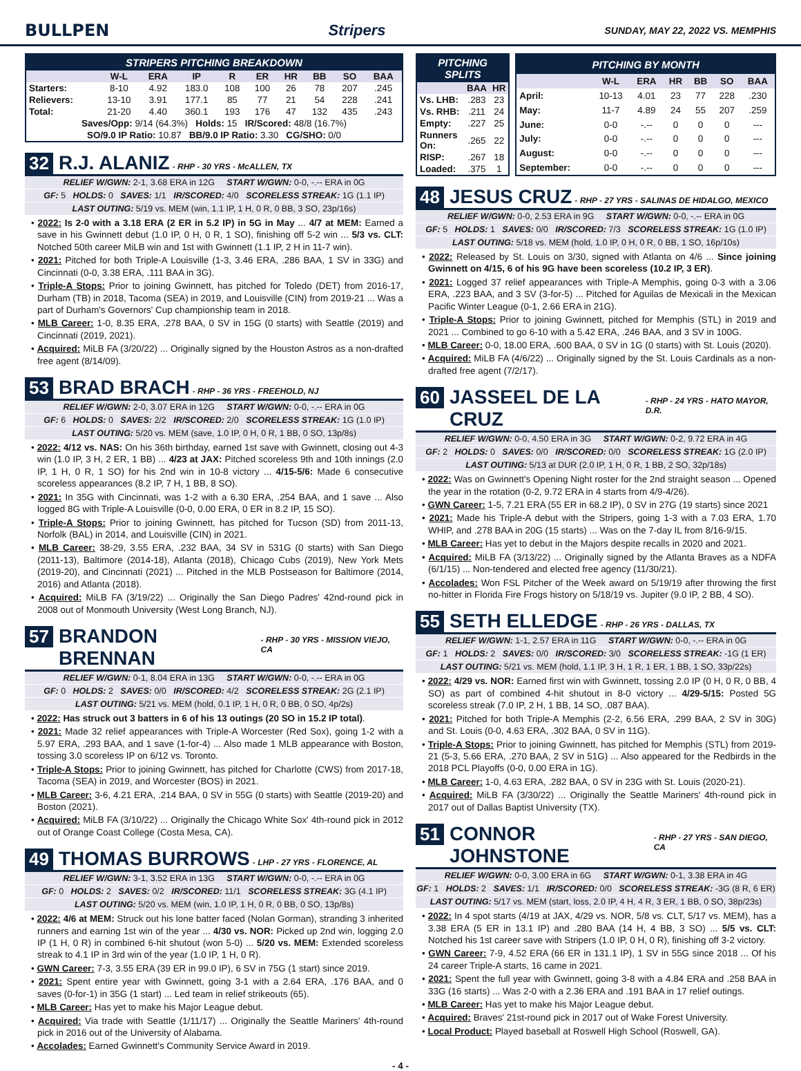BULLPEN Stripers
SUNDAY, MAY 22, 2022 VS. MEMPHIS
| STRIPERS PITCHING BREAKDOWN | | | | | | | | | |
| --- | --- | --- | --- | --- | --- | --- | --- | --- | --- |
| | W-L | ERA | IP | R | ER | HR | BB | SO | BAA |
| Starters: | 8-10 | 4.92 | 183.0 | 108 | 100 | 26 | 78 | 207 | .245 |
| Relievers: | 13-10 | 3.91 | 177.1 | 85 | 77 | 21 | 54 | 228 | .241 |
| Total: | 21-20 | 4.40 | 360.1 | 193 | 176 | 47 | 132 | 435 | .243 |
| Saves/Opp: 9/14 (64.3%) Holds: 15 IR/Scored: 48/8 (16.7%) | | | | | | | | | |
| SO/9.0 IP Ratio: 10.87 BB/9.0 IP Ratio: 3.30 CG/SHO: 0/0 | | | | | | | | | |
32 R.J. ALANIZ - RHP - 30 YRS - McALLEN, TX
RELIEF W/GWN: 2-1, 3.68 ERA in 12G START W/GWN: 0-0, -.-- ERA in 0G
GF: 5 HOLDS: 0 SAVES: 1/1 IR/SCORED: 4/0 SCORELESS STREAK: 1G (1.1 IP)
LAST OUTING: 5/19 vs. MEM (win, 1.1 IP, 1 H, 0 R, 0 BB, 3 SO, 23p/16s)
• 2022: Is 2-0 with a 3.18 ERA (2 ER in 5.2 IP) in 5G in May ... 4/7 at MEM: Earned a save in his Gwinnett debut (1.0 IP, 0 H, 0 R, 1 SO), finishing off 5-2 win ... 5/3 vs. CLT: Notched 50th career MiLB win and 1st with Gwinnett (1.1 IP, 2 H in 11-7 win).
• 2021: Pitched for both Triple-A Louisville (1-3, 3.46 ERA, .286 BAA, 1 SV in 33G) and Cincinnati (0-0, 3.38 ERA, .111 BAA in 3G).
• Triple-A Stops: Prior to joining Gwinnett, has pitched for Toledo (DET) from 2016-17, Durham (TB) in 2018, Tacoma (SEA) in 2019, and Louisville (CIN) from 2019-21 ... Was a part of Durham's Governors' Cup championship team in 2018.
• MLB Career: 1-0, 8.35 ERA, .278 BAA, 0 SV in 15G (0 starts) with Seattle (2019) and Cincinnati (2019, 2021).
• Acquired: MiLB FA (3/20/22) ... Originally signed by the Houston Astros as a non-drafted free agent (8/14/09).
53 BRAD BRACH - RHP - 36 YRS - FREEHOLD, NJ
RELIEF W/GWN: 2-0, 3.07 ERA in 12G START W/GWN: 0-0, -.-- ERA in 0G
GF: 6 HOLDS: 0 SAVES: 2/2 IR/SCORED: 2/0 SCORELESS STREAK: 1G (1.0 IP)
LAST OUTING: 5/20 vs. MEM (save, 1.0 IP, 0 H, 0 R, 1 BB, 0 SO, 13p/8s)
• 2022: 4/12 vs. NAS: On his 36th birthday, earned 1st save with Gwinnett, closing out 4-3 win (1.0 IP, 3 H, 2 ER, 1 BB) ... 4/23 at JAX: Pitched scoreless 9th and 10th innings (2.0 IP, 1 H, 0 R, 1 SO) for his 2nd win in 10-8 victory ... 4/15-5/6: Made 6 consecutive scoreless appearances (8.2 IP, 7 H, 1 BB, 8 SO).
• 2021: In 35G with Cincinnati, was 1-2 with a 6.30 ERA, .254 BAA, and 1 save ... Also logged 8G with Triple-A Louisville (0-0, 0.00 ERA, 0 ER in 8.2 IP, 15 SO).
• Triple-A Stops: Prior to joining Gwinnett, has pitched for Tucson (SD) from 2011-13, Norfolk (BAL) in 2014, and Louisville (CIN) in 2021.
• MLB Career: 38-29, 3.55 ERA, .232 BAA, 34 SV in 531G (0 starts) with San Diego (2011-13), Baltimore (2014-18), Atlanta (2018), Chicago Cubs (2019), New York Mets (2019-20), and Cincinnati (2021) ... Pitched in the MLB Postseason for Baltimore (2014, 2016) and Atlanta (2018).
• Acquired: MiLB FA (3/19/22) ... Originally the San Diego Padres' 42nd-round pick in 2008 out of Monmouth University (West Long Branch, NJ).
57 BRANDON BRENNAN - RHP - 30 YRS - MISSION VIEJO, CA
RELIEF W/GWN: 0-1, 8.04 ERA in 13G START W/GWN: 0-0, -.-- ERA in 0G
GF: 0 HOLDS: 2 SAVES: 0/0 IR/SCORED: 4/2 SCORELESS STREAK: 2G (2.1 IP)
LAST OUTING: 5/21 vs. MEM (hold, 0.1 IP, 1 H, 0 R, 0 BB, 0 SO, 4p/2s)
• 2022: Has struck out 3 batters in 6 of his 13 outings (20 SO in 15.2 IP total).
• 2021: Made 32 relief appearances with Triple-A Worcester (Red Sox), going 1-2 with a 5.97 ERA, .293 BAA, and 1 save (1-for-4) ... Also made 1 MLB appearance with Boston, tossing 3.0 scoreless IP on 6/12 vs. Toronto.
• Triple-A Stops: Prior to joining Gwinnett, has pitched for Charlotte (CWS) from 2017-18, Tacoma (SEA) in 2019, and Worcester (BOS) in 2021.
• MLB Career: 3-6, 4.21 ERA, .214 BAA, 0 SV in 55G (0 starts) with Seattle (2019-20) and Boston (2021).
• Acquired: MiLB FA (3/10/22) ... Originally the Chicago White Sox' 4th-round pick in 2012 out of Orange Coast College (Costa Mesa, CA).
49 THOMAS BURROWS - LHP - 27 YRS - FLORENCE, AL
RELIEF W/GWN: 3-1, 3.52 ERA in 13G START W/GWN: 0-0, -.-- ERA in 0G
GF: 0 HOLDS: 2 SAVES: 0/2 IR/SCORED: 11/1 SCORELESS STREAK: 3G (4.1 IP)
LAST OUTING: 5/20 vs. MEM (win, 1.0 IP, 1 H, 0 R, 0 BB, 0 SO, 13p/8s)
• 2022: 4/6 at MEM: Struck out his lone batter faced (Nolan Gorman), stranding 3 inherited runners and earning 1st win of the year ... 4/30 vs. NOR: Picked up 2nd win, logging 2.0 IP (1 H, 0 R) in combined 6-hit shutout (won 5-0) ... 5/20 vs. MEM: Extended scoreless streak to 4.1 IP in 3rd win of the year (1.0 IP, 1 H, 0 R).
• GWN Career: 7-3, 3.55 ERA (39 ER in 99.0 IP), 6 SV in 75G (1 start) since 2019.
• 2021: Spent entire year with Gwinnett, going 3-1 with a 2.64 ERA, .176 BAA, and 0 saves (0-for-1) in 35G (1 start) ... Led team in relief strikeouts (65).
• MLB Career: Has yet to make his Major League debut.
• Acquired: Via trade with Seattle (1/11/17) ... Originally the Seattle Mariners' 4th-round pick in 2016 out of the University of Alabama.
• Accolades: Earned Gwinnett's Community Service Award in 2019.
| PITCHING SPLITS | | |
| --- | --- | --- |
| | BAA | HR |
| Vs. LHB: | .283 | 23 |
| Vs. RHB: | .211 | 24 |
| Empty: | .227 | 25 |
| Runners On: | .265 | 22 |
| RISP: | .267 | 18 |
| Loaded: | .375 | 1 |
| PITCHING BY MONTH | | | | | | |
| --- | --- | --- | --- | --- | --- | --- |
| | W-L | ERA | HR | BB | SO | BAA |
| April: | 10-13 | 4.01 | 23 | 77 | 228 | .230 |
| May: | 11-7 | 4.89 | 24 | 55 | 207 | .259 |
| June: | 0-0 | -.-- | 0 | 0 | 0 | --- |
| July: | 0-0 | -.-- | 0 | 0 | 0 | --- |
| August: | 0-0 | -.-- | 0 | 0 | 0 | --- |
| September: | 0-0 | -.-- | 0 | 0 | 0 | --- |
48 JESUS CRUZ - RHP - 27 YRS - SALINAS DE HIDALGO, MEXICO
RELIEF W/GWN: 0-0, 2.53 ERA in 9G START W/GWN: 0-0, -.-- ERA in 0G
GF: 5 HOLDS: 1 SAVES: 0/0 IR/SCORED: 7/3 SCORELESS STREAK: 1G (1.0 IP)
LAST OUTING: 5/18 vs. MEM (hold, 1.0 IP, 0 H, 0 R, 0 BB, 1 SO, 16p/10s)
• 2022: Released by St. Louis on 3/30, signed with Atlanta on 4/6 ... Since joining Gwinnett on 4/15, 6 of his 9G have been scoreless (10.2 IP, 3 ER).
• 2021: Logged 37 relief appearances with Triple-A Memphis, going 0-3 with a 3.06 ERA, .223 BAA, and 3 SV (3-for-5) ... Pitched for Aguilas de Mexicali in the Mexican Pacific Winter League (0-1, 2.66 ERA in 21G).
• Triple-A Stops: Prior to joining Gwinnett, pitched for Memphis (STL) in 2019 and 2021 ... Combined to go 6-10 with a 5.42 ERA, .246 BAA, and 3 SV in 100G.
• MLB Career: 0-0, 18.00 ERA, .600 BAA, 0 SV in 1G (0 starts) with St. Louis (2020).
• Acquired: MiLB FA (4/6/22) ... Originally signed by the St. Louis Cardinals as a non-drafted free agent (7/2/17).
60 JASSEEL DE LA CRUZ - RHP - 24 YRS - HATO MAYOR, D.R.
RELIEF W/GWN: 0-0, 4.50 ERA in 3G START W/GWN: 0-2, 9.72 ERA in 4G
GF: 2 HOLDS: 0 SAVES: 0/0 IR/SCORED: 0/0 SCORELESS STREAK: 1G (2.0 IP)
LAST OUTING: 5/13 at DUR (2.0 IP, 1 H, 0 R, 1 BB, 2 SO, 32p/18s)
• 2022: Was on Gwinnett's Opening Night roster for the 2nd straight season ... Opened the year in the rotation (0-2, 9.72 ERA in 4 starts from 4/9-4/26).
• GWN Career: 1-5, 7.21 ERA (55 ER in 68.2 IP), 0 SV in 27G (19 starts) since 2021
• 2021: Made his Triple-A debut with the Stripers, going 1-3 with a 7.03 ERA, 1.70 WHIP, and .278 BAA in 20G (15 starts) ... Was on the 7-day IL from 8/16-9/15.
• MLB Career: Has yet to debut in the Majors despite recalls in 2020 and 2021.
• Acquired: MiLB FA (3/13/22) ... Originally signed by the Atlanta Braves as a NDFA (6/1/15) ... Non-tendered and elected free agency (11/30/21).
• Accolades: Won FSL Pitcher of the Week award on 5/19/19 after throwing the first no-hitter in Florida Fire Frogs history on 5/18/19 vs. Jupiter (9.0 IP, 2 BB, 4 SO).
55 SETH ELLEDGE - RHP - 26 YRS - DALLAS, TX
RELIEF W/GWN: 1-1, 2.57 ERA in 11G START W/GWN: 0-0, -.-- ERA in 0G
GF: 1 HOLDS: 2 SAVES: 0/0 IR/SCORED: 3/0 SCORELESS STREAK: -1G (1 ER)
LAST OUTING: 5/21 vs. MEM (hold, 1.1 IP, 3 H, 1 R, 1 ER, 1 BB, 1 SO, 33p/22s)
• 2022: 4/29 vs. NOR: Earned first win with Gwinnett, tossing 2.0 IP (0 H, 0 R, 0 BB, 4 SO) as part of combined 4-hit shutout in 8-0 victory ... 4/29-5/15: Posted 5G scoreless streak (7.0 IP, 2 H, 1 BB, 14 SO, .087 BAA).
• 2021: Pitched for both Triple-A Memphis (2-2, 6.56 ERA, .299 BAA, 2 SV in 30G) and St. Louis (0-0, 4.63 ERA, .302 BAA, 0 SV in 11G).
• Triple-A Stops: Prior to joining Gwinnett, has pitched for Memphis (STL) from 2019-21 (5-3, 5.66 ERA, .270 BAA, 2 SV in 51G) ... Also appeared for the Redbirds in the 2018 PCL Playoffs (0-0, 0.00 ERA in 1G).
• MLB Career: 1-0, 4.63 ERA, .282 BAA, 0 SV in 23G with St. Louis (2020-21).
• Acquired: MiLB FA (3/30/22) ... Originally the Seattle Mariners' 4th-round pick in 2017 out of Dallas Baptist University (TX).
51 CONNOR JOHNSTONE - RHP - 27 YRS - SAN DIEGO, CA
RELIEF W/GWN: 0-0, 3.00 ERA in 6G START W/GWN: 0-1, 3.38 ERA in 4G
GF: 1 HOLDS: 2 SAVES: 1/1 IR/SCORED: 0/0 SCORELESS STREAK: -3G (8 R, 6 ER)
LAST OUTING: 5/17 vs. MEM (start, loss, 2.0 IP, 4 H, 4 R, 3 ER, 1 BB, 0 SO, 38p/23s)
• 2022: In 4 spot starts (4/19 at JAX, 4/29 vs. NOR, 5/8 vs. CLT, 5/17 vs. MEM), has a 3.38 ERA (5 ER in 13.1 IP) and .280 BAA (14 H, 4 BB, 3 SO) ... 5/5 vs. CLT: Notched his 1st career save with Stripers (1.0 IP, 0 H, 0 R), finishing off 3-2 victory.
• GWN Career: 7-9, 4.52 ERA (66 ER in 131.1 IP), 1 SV in 55G since 2018 ... Of his 24 career Triple-A starts, 16 came in 2021.
• 2021: Spent the full year with Gwinnett, going 3-8 with a 4.84 ERA and .258 BAA in 33G (16 starts) ... Was 2-0 with a 2.36 ERA and .191 BAA in 17 relief outings.
• MLB Career: Has yet to make his Major League debut.
• Acquired: Braves' 21st-round pick in 2017 out of Wake Forest University.
• Local Product: Played baseball at Roswell High School (Roswell, GA).
- 4 -